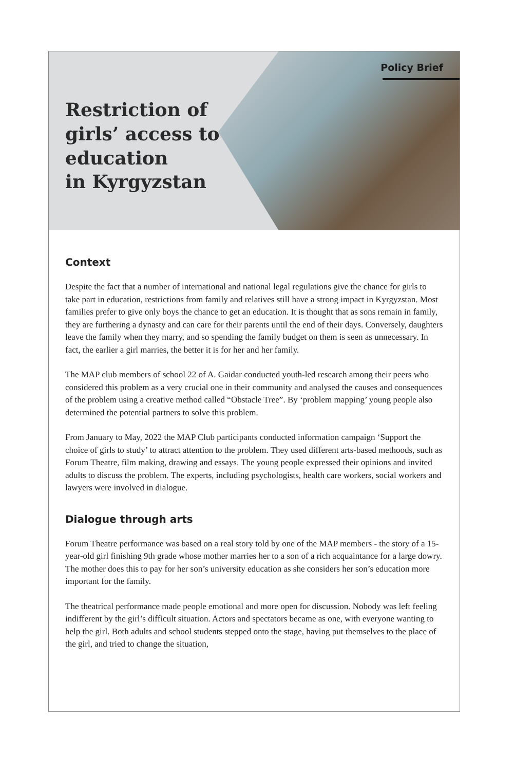Policy Brief
Restriction of
girls’ access to
education
in Kyrgyzstan
Context
Despite the fact that a number of international and national legal regulations give the chance for girls to take part in education, restrictions from family and relatives still have a strong impact in Kyrgyzstan. Most families prefer to give only boys the chance to get an education. It is thought that as sons remain in family, they are furthering a dynasty and can care for their parents until the end of their days. Conversely, daughters leave the family when they marry, and so spending the family budget on them is seen as unnecessary. In fact, the earlier a girl marries, the better it is for her and her family.
The MAP club members of school 22 of A. Gaidar conducted youth-led research among their peers who considered this problem as a very crucial one in their community and analysed the causes and consequences of the problem using a creative method called “Obstacle Tree”. By ‘problem mapping’ young people also determined the potential partners to solve this problem.
From January to May, 2022 the MAP Club participants conducted information campaign ‘Support the choice of girls to study’ to attract attention to the problem. They used different arts-based methoods, such as Forum Theatre, film making, drawing and essays. The young people expressed their opinions and invited adults to discuss the problem. The experts, including psychologists, health care workers, social workers and lawyers were involved in dialogue.
Dialogue through arts
Forum Theatre performance was based on a real story told by one of the MAP members - the story of a 15-year-old girl finishing 9th grade whose mother marries her to a son of a rich acquaintance for a large dowry. The mother does this to pay for her son’s university education as she considers her son’s education more important for the family.
The theatrical performance made people emotional and more open for discussion. Nobody was left feeling indifferent by the girl’s difficult situation. Actors and spectators became as one, with everyone wanting to help the girl. Both adults and school students stepped onto the stage, having put themselves to the place of the girl, and tried to change the situation,